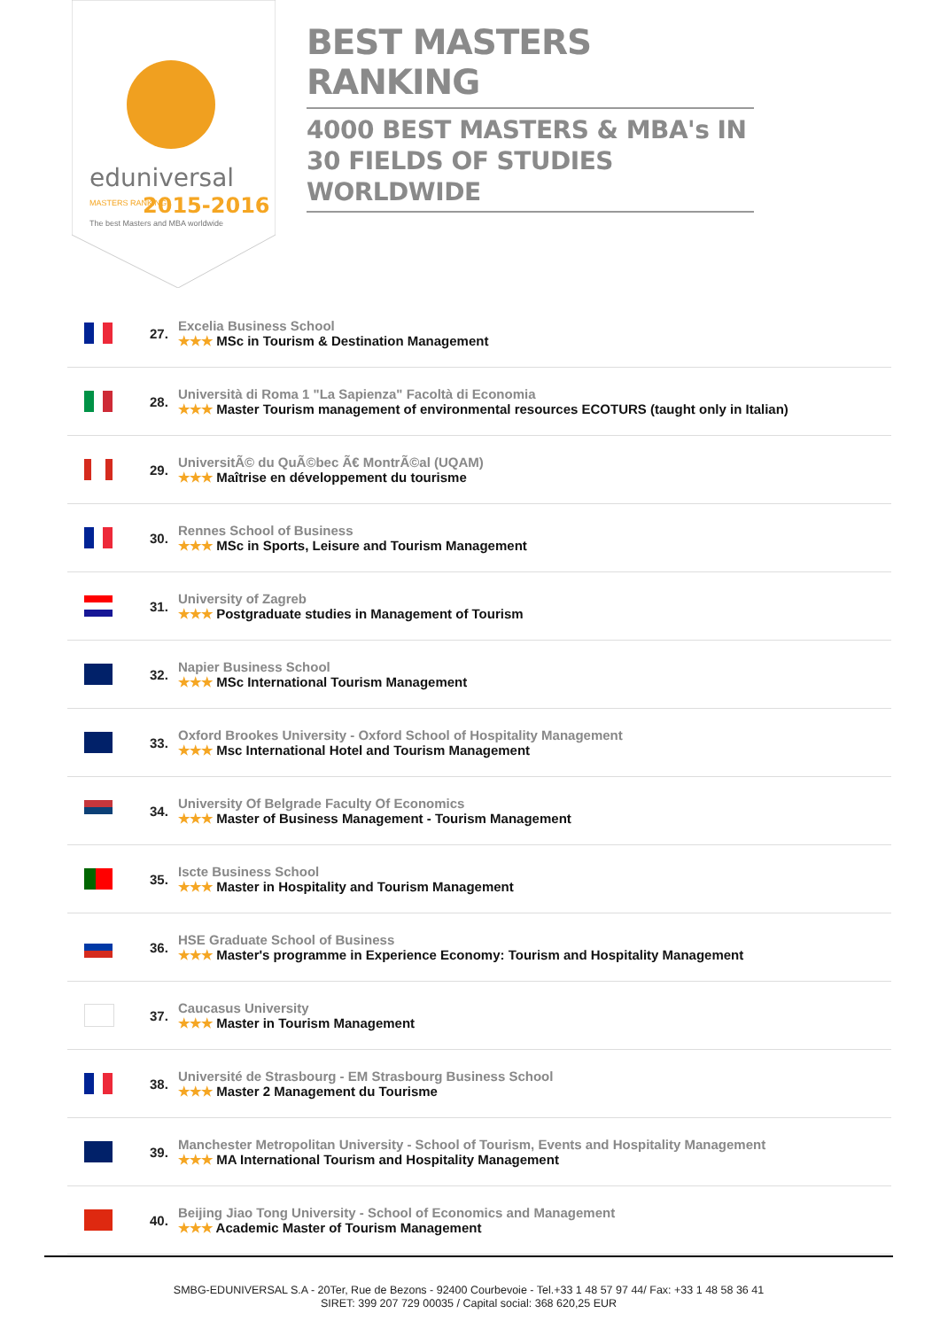eduniversal
2015-2016
MASTERS RANKING
The best Masters and MBA worldwide
BEST MASTERS RANKING
4000 BEST MASTERS & MBA's IN 30 FIELDS OF STUDIES WORLDWIDE
| | 27. | Excelia Business School ★★★ MSc in Tourism & Destination Management |
| | 28. | Università di Roma 1 "La Sapienza" Facoltà di Economia ★★★ Master Tourism management of environmental resources ECOTURS (taught only in Italian) |
| | 29. | UniversitÃ© du QuÃ©bec Ã€ MontrÃ©al (UQAM) ★★★ Maîtrise en développement du tourisme |
| | 30. | Rennes School of Business ★★★ MSc in Sports, Leisure and Tourism Management |
| | 31. | University of Zagreb ★★★ Postgraduate studies in Management of Tourism |
| | 32. | Napier Business School ★★★ MSc International Tourism Management |
| | 33. | Oxford Brookes University - Oxford School of Hospitality Management ★★★ Msc International Hotel and Tourism Management |
| | 34. | University Of Belgrade Faculty Of Economics ★★★ Master of Business Management - Tourism Management |
| | 35. | Iscte Business School ★★★ Master in Hospitality and Tourism Management |
| | 36. | HSE Graduate School of Business ★★★ Master's programme in Experience Economy: Tourism and Hospitality Management |
| | 37. | Caucasus University ★★★ Master in Tourism Management |
| | 38. | Université de Strasbourg - EM Strasbourg Business School ★★★ Master 2 Management du Tourisme |
| | 39. | Manchester Metropolitan University - School of Tourism, Events and Hospitality Management ★★★ MA International Tourism and Hospitality Management |
| | 40. | Beijing Jiao Tong University - School of Economics and Management ★★★ Academic Master of Tourism Management |
SMBG-EDUNIVERSAL S.A - 20Ter, Rue de Bezons - 92400 Courbevoie - Tel.+33 1 48 57 97 44/ Fax: +33 1 48 58 36 41
SIRET: 399 207 729 00035 / Capital social: 368 620,25 EUR